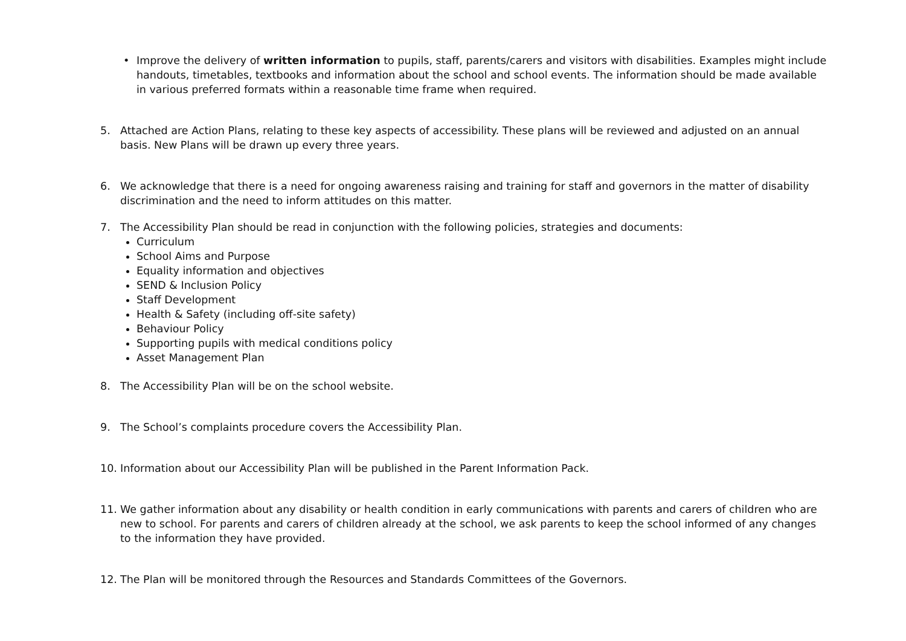• Improve the delivery of written information to pupils, staff, parents/carers and visitors with disabilities. Examples might include handouts, timetables, textbooks and information about the school and school events. The information should be made available in various preferred formats within a reasonable time frame when required.
5. Attached are Action Plans, relating to these key aspects of accessibility. These plans will be reviewed and adjusted on an annual basis. New Plans will be drawn up every three years.
6. We acknowledge that there is a need for ongoing awareness raising and training for staff and governors in the matter of disability discrimination and the need to inform attitudes on this matter.
7. The Accessibility Plan should be read in conjunction with the following policies, strategies and documents:
Curriculum
School Aims and Purpose
Equality information and objectives
SEND & Inclusion Policy
Staff Development
Health & Safety (including off-site safety)
Behaviour Policy
Supporting pupils with medical conditions policy
Asset Management Plan
8. The Accessibility Plan will be on the school website.
9. The School’s complaints procedure covers the Accessibility Plan.
10. Information about our Accessibility Plan will be published in the Parent Information Pack.
11. We gather information about any disability or health condition in early communications with parents and carers of children who are new to school. For parents and carers of children already at the school, we ask parents to keep the school informed of any changes to the information they have provided.
12. The Plan will be monitored through the Resources and Standards Committees of the Governors.